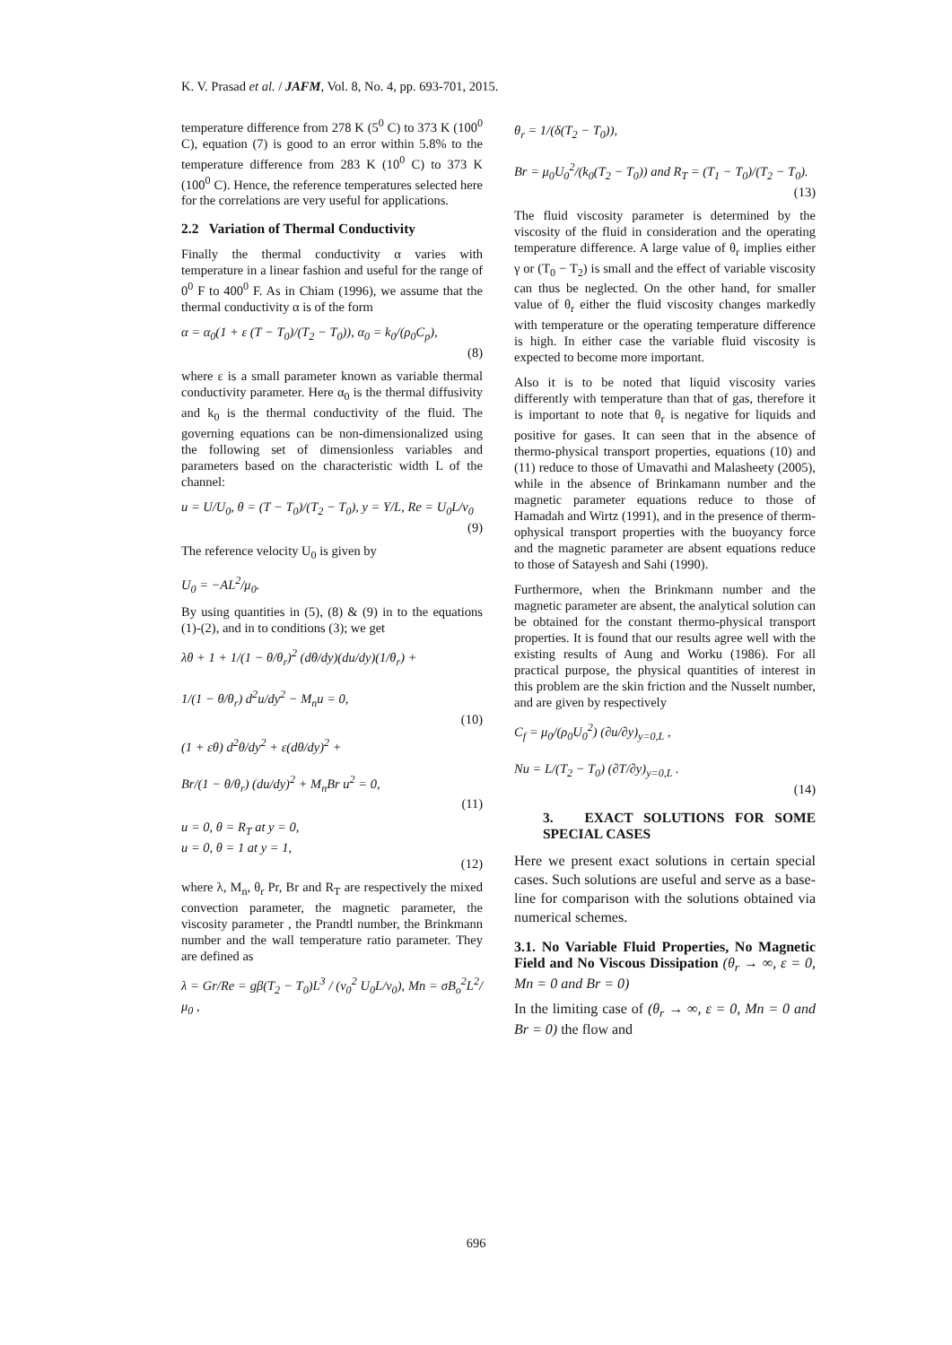K. V. Prasad et al. / JAFM, Vol. 8, No. 4, pp. 693-701, 2015.
temperature difference from 278 K (5<sup>0</sup> C) to 373 K (100<sup>0</sup> C), equation (7) is good to an error within 5.8% to the temperature difference from 283 K (10<sup>0</sup> C) to 373 K (100<sup>0</sup> C). Hence, the reference temperatures selected here for the correlations are very useful for applications.
2.2 Variation of Thermal Conductivity
Finally the thermal conductivity α varies with temperature in a linear fashion and useful for the range of 0<sup>0</sup> F to 400<sup>0</sup> F. As in Chiam (1996), we assume that the thermal conductivity α is of the form
α = α<sub>0</sub>(1 + ε (T − T<sub>0</sub>)/(T<sub>2</sub> − T<sub>0</sub>)), α<sub>0</sub> = k<sub>0</sub>/(ρ<sub>0</sub>C<sub>p</sub>),
(8)
where ε is a small parameter known as variable thermal conductivity parameter. Here α<sub>0</sub> is the thermal diffusivity and k<sub>0</sub> is the thermal conductivity of the fluid. The governing equations can be non-dimensionalized using the following set of dimensionless variables and parameters based on the characteristic width L of the channel:
u = U/U<sub>0</sub>, θ = (T − T<sub>0</sub>)/(T<sub>2</sub> − T<sub>0</sub>), y = Y/L, Re = U<sub>0</sub>L/ν<sub>0</sub>
(9)
The reference velocity U<sub>0</sub> is given by
U<sub>0</sub> = −AL<sup>2</sup>/μ<sub>0</sub>.
By using quantities in (5), (8) & (9) in to the equations (1)-(2), and in to conditions (3); we get
λθ + 1 + 1/(1 − θ/θ<sub>r</sub>)<sup>2</sup> (dθ/dy)(du/dy)(1/θ<sub>r</sub>) +
1/(1 − θ/θ<sub>r</sub>) d<sup>2</sup>u/dy<sup>2</sup> − M<sub>n</sub>u = 0,
(10)
(1 + εθ) d<sup>2</sup>θ/dy<sup>2</sup> + ε(dθ/dy)<sup>2</sup> +
Br/(1 − θ/θ<sub>r</sub>) (du/dy)<sup>2</sup> + M<sub>n</sub>Br u<sup>2</sup> = 0,
(11)
u = 0, θ = R<sub>T</sub> at y = 0,
u = 0, θ = 1 at y = 1,
(12)
where λ, M<sub>n</sub>, θ<sub>r</sub> Pr, Br and R<sub>T</sub> are respectively the mixed convection parameter, the magnetic parameter, the viscosity parameter , the Prandtl number, the Brinkmann number and the wall temperature ratio parameter. They are defined as
λ = Gr/Re = gβ(T<sub>2</sub> − T<sub>0</sub>)L<sup>3</sup> / (ν<sub>0</sub><sup>2</sup> U<sub>0</sub>L/ν<sub>0</sub>), Mn = σB<sub>o</sub><sup>2</sup>L<sup>2</sup>/μ<sub>0</sub> ,
θ<sub>r</sub> = 1/(δ(T<sub>2</sub> − T<sub>0</sub>)),
Br = μ<sub>0</sub>U<sub>0</sub><sup>2</sup>/(k<sub>0</sub>(T<sub>2</sub> − T<sub>0</sub>)) and R<sub>T</sub> = (T<sub>1</sub> − T<sub>0</sub>)/(T<sub>2</sub> − T<sub>0</sub>).
(13)
The fluid viscosity parameter is determined by the viscosity of the fluid in consideration and the operating temperature difference. A large value of θ<sub>r</sub> implies either γ or (T<sub>0</sub> − T<sub>2</sub>) is small and the effect of variable viscosity can thus be neglected. On the other hand, for smaller value of θ<sub>r</sub> either the fluid viscosity changes markedly with temperature or the operating temperature difference is high. In either case the variable fluid viscosity is expected to become more important.
Also it is to be noted that liquid viscosity varies differently with temperature than that of gas, therefore it is important to note that θ<sub>r</sub> is negative for liquids and positive for gases. It can seen that in the absence of thermo-physical transport properties, equations (10) and (11) reduce to those of Umavathi and Malasheety (2005), while in the absence of Brinkamann number and the magnetic parameter equations reduce to those of Hamadah and Wirtz (1991), and in the presence of therm-ophysical transport properties with the buoyancy force and the magnetic parameter are absent equations reduce to those of Satayesh and Sahi (1990).
Furthermore, when the Brinkmann number and the magnetic parameter are absent, the analytical solution can be obtained for the constant thermo-physical transport properties. It is found that our results agree well with the existing results of Aung and Worku (1986). For all practical purpose, the physical quantities of interest in this problem are the skin friction and the Nusselt number, and are given by respectively
C<sub>f</sub> = μ<sub>0</sub>/(ρ<sub>0</sub>U<sub>0</sub><sup>2</sup>) (∂u/∂y)<sub>y=0,L</sub> ,
Nu = L/(T<sub>2</sub> − T<sub>0</sub>) (∂T/∂y)<sub>y=0,L</sub> .
(14)
3. EXACT SOLUTIONS FOR SOME SPECIAL CASES
Here we present exact solutions in certain special cases. Such solutions are useful and serve as a base-line for comparison with the solutions obtained via numerical schemes.
3.1. No Variable Fluid Properties, No Magnetic Field and No Viscous Dissipation (θ<sub>r</sub> → ∞, ε = 0, Mn = 0 and Br = 0)
In the limiting case of (θ<sub>r</sub> → ∞, ε = 0, Mn = 0 and Br = 0) the flow and
696